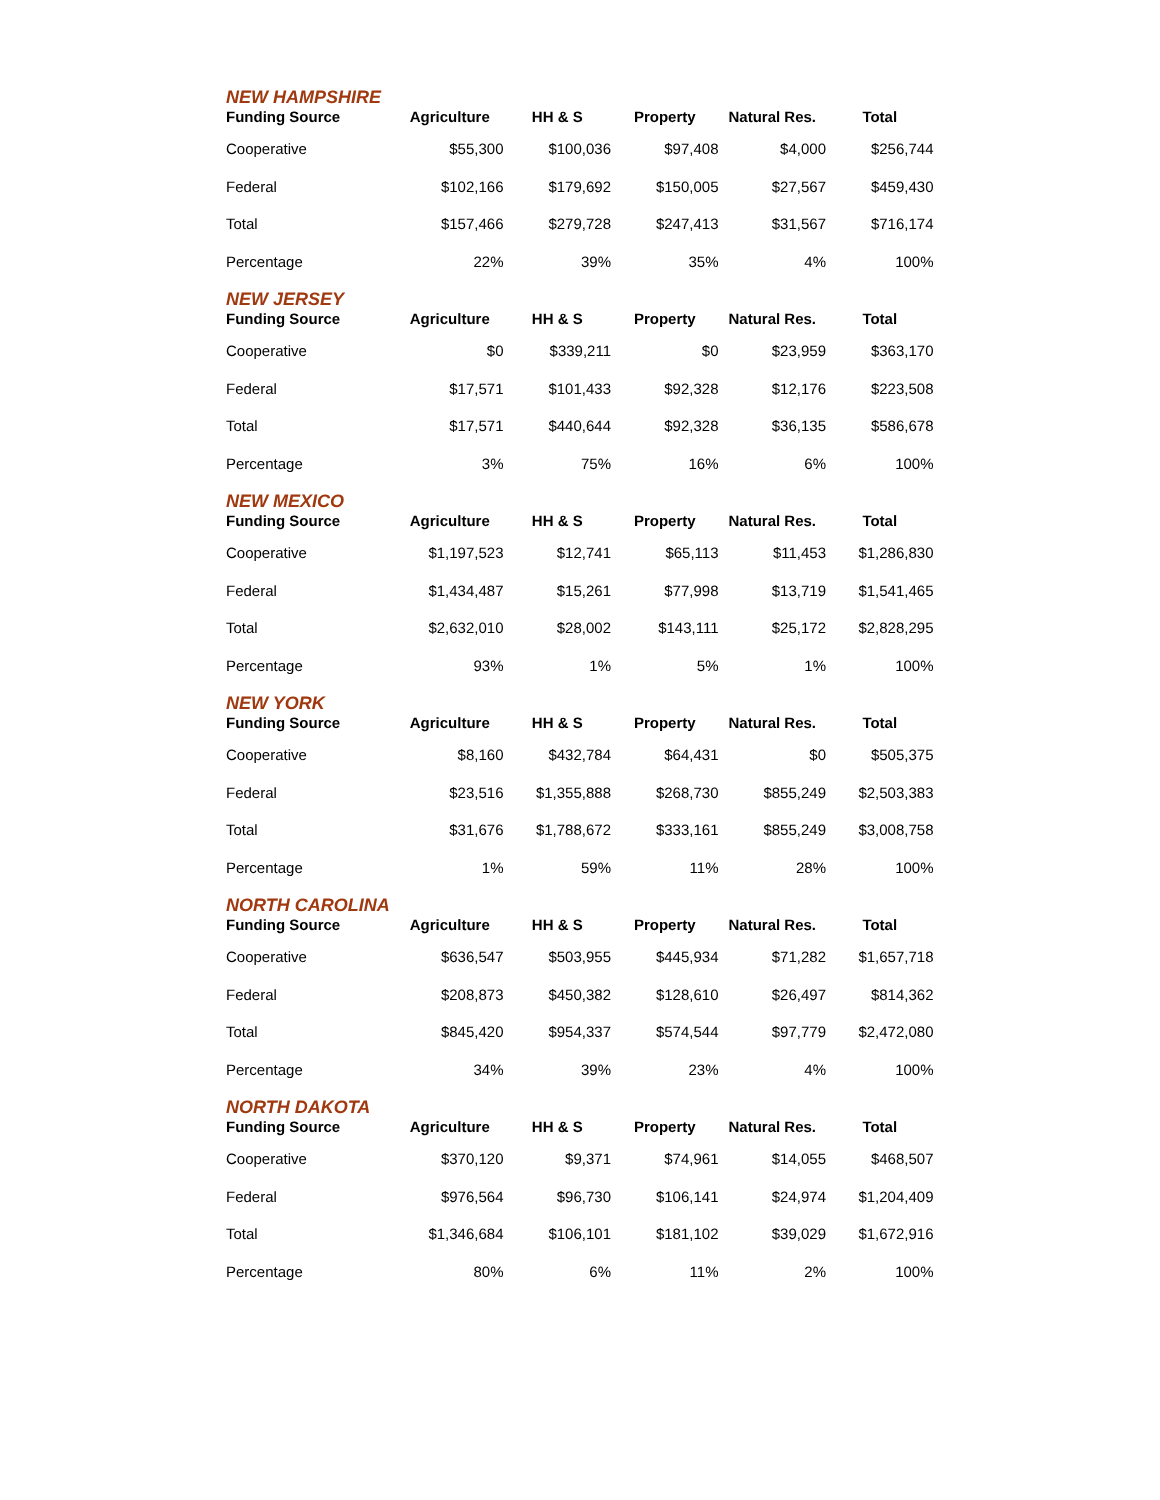NEW HAMPSHIRE
| Funding Source | Agriculture | HH & S | Property | Natural Res. | Total |
| --- | --- | --- | --- | --- | --- |
| Cooperative | $55,300 | $100,036 | $97,408 | $4,000 | $256,744 |
| Federal | $102,166 | $179,692 | $150,005 | $27,567 | $459,430 |
| Total | $157,466 | $279,728 | $247,413 | $31,567 | $716,174 |
| Percentage | 22% | 39% | 35% | 4% | 100% |
NEW JERSEY
| Funding Source | Agriculture | HH & S | Property | Natural Res. | Total |
| --- | --- | --- | --- | --- | --- |
| Cooperative | $0 | $339,211 | $0 | $23,959 | $363,170 |
| Federal | $17,571 | $101,433 | $92,328 | $12,176 | $223,508 |
| Total | $17,571 | $440,644 | $92,328 | $36,135 | $586,678 |
| Percentage | 3% | 75% | 16% | 6% | 100% |
NEW MEXICO
| Funding Source | Agriculture | HH & S | Property | Natural Res. | Total |
| --- | --- | --- | --- | --- | --- |
| Cooperative | $1,197,523 | $12,741 | $65,113 | $11,453 | $1,286,830 |
| Federal | $1,434,487 | $15,261 | $77,998 | $13,719 | $1,541,465 |
| Total | $2,632,010 | $28,002 | $143,111 | $25,172 | $2,828,295 |
| Percentage | 93% | 1% | 5% | 1% | 100% |
NEW YORK
| Funding Source | Agriculture | HH & S | Property | Natural Res. | Total |
| --- | --- | --- | --- | --- | --- |
| Cooperative | $8,160 | $432,784 | $64,431 | $0 | $505,375 |
| Federal | $23,516 | $1,355,888 | $268,730 | $855,249 | $2,503,383 |
| Total | $31,676 | $1,788,672 | $333,161 | $855,249 | $3,008,758 |
| Percentage | 1% | 59% | 11% | 28% | 100% |
NORTH CAROLINA
| Funding Source | Agriculture | HH & S | Property | Natural Res. | Total |
| --- | --- | --- | --- | --- | --- |
| Cooperative | $636,547 | $503,955 | $445,934 | $71,282 | $1,657,718 |
| Federal | $208,873 | $450,382 | $128,610 | $26,497 | $814,362 |
| Total | $845,420 | $954,337 | $574,544 | $97,779 | $2,472,080 |
| Percentage | 34% | 39% | 23% | 4% | 100% |
NORTH DAKOTA
| Funding Source | Agriculture | HH & S | Property | Natural Res. | Total |
| --- | --- | --- | --- | --- | --- |
| Cooperative | $370,120 | $9,371 | $74,961 | $14,055 | $468,507 |
| Federal | $976,564 | $96,730 | $106,141 | $24,974 | $1,204,409 |
| Total | $1,346,684 | $106,101 | $181,102 | $39,029 | $1,672,916 |
| Percentage | 80% | 6% | 11% | 2% | 100% |